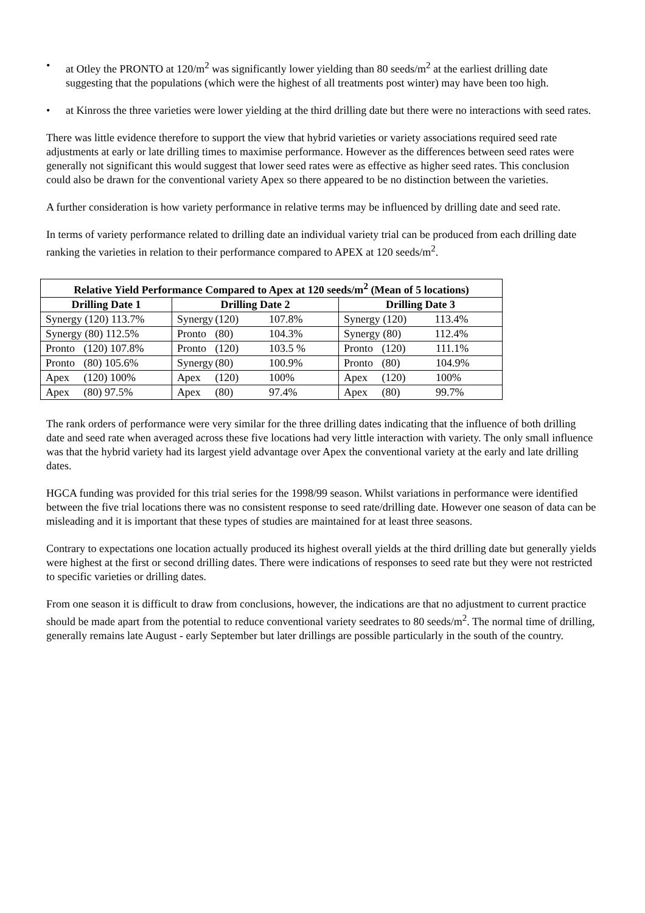• at Otley the PRONTO at 120/m<sup>2</sup> was significantly lower yielding than 80 seeds/m<sup>2</sup> at the earliest drilling date suggesting that the populations (which were the highest of all treatments post winter) may have been too high.
• at Kinross the three varieties were lower yielding at the third drilling date but there were no interactions with seed rates.
There was little evidence therefore to support the view that hybrid varieties or variety associations required seed rate adjustments at early or late drilling times to maximise performance. However as the differences between seed rates were generally not significant this would suggest that lower seed rates were as effective as higher seed rates. This conclusion could also be drawn for the conventional variety Apex so there appeared to be no distinction between the varieties.
A further consideration is how variety performance in relative terms may be influenced by drilling date and seed rate.
In terms of variety performance related to drilling date an individual variety trial can be produced from each drilling date ranking the varieties in relation to their performance compared to APEX at 120 seeds/m<sup>2</sup>.
| Relative Yield Performance Compared to Apex at 120 seeds/m<sup>2</sup> (Mean of 5 locations) | | |
| --- | --- | --- |
| Drilling Date 1 | Drilling Date 2 | Drilling Date 3 |
| Synergy (120) 113.7% | Synergy (120) 107.8% | Synergy (120) 113.4% |
| Synergy (80) 112.5% | Pronto (80) 104.3% | Synergy (80) 112.4% |
| Pronto (120) 107.8% | Pronto (120) 103.5 % | Pronto (120) 111.1% |
| Pronto (80) 105.6% | Synergy (80) 100.9% | Pronto (80) 104.9% |
| Apex (120) 100% | Apex (120) 100% | Apex (120) 100% |
| Apex (80) 97.5% | Apex (80) 97.4% | Apex (80) 99.7% |
The rank orders of performance were very similar for the three drilling dates indicating that the influence of both drilling date and seed rate when averaged across these five locations had very little interaction with variety. The only small influence was that the hybrid variety had its largest yield advantage over Apex the conventional variety at the early and late drilling dates.
HGCA funding was provided for this trial series for the 1998/99 season. Whilst variations in performance were identified between the five trial locations there was no consistent response to seed rate/drilling date. However one season of data can be misleading and it is important that these types of studies are maintained for at least three seasons.
Contrary to expectations one location actually produced its highest overall yields at the third drilling date but generally yields were highest at the first or second drilling dates. There were indications of responses to seed rate but they were not restricted to specific varieties or drilling dates.
From one season it is difficult to draw from conclusions, however, the indications are that no adjustment to current practice should be made apart from the potential to reduce conventional variety seedrates to 80 seeds/m<sup>2</sup>. The normal time of drilling, generally remains late August - early September but later drillings are possible particularly in the south of the country.